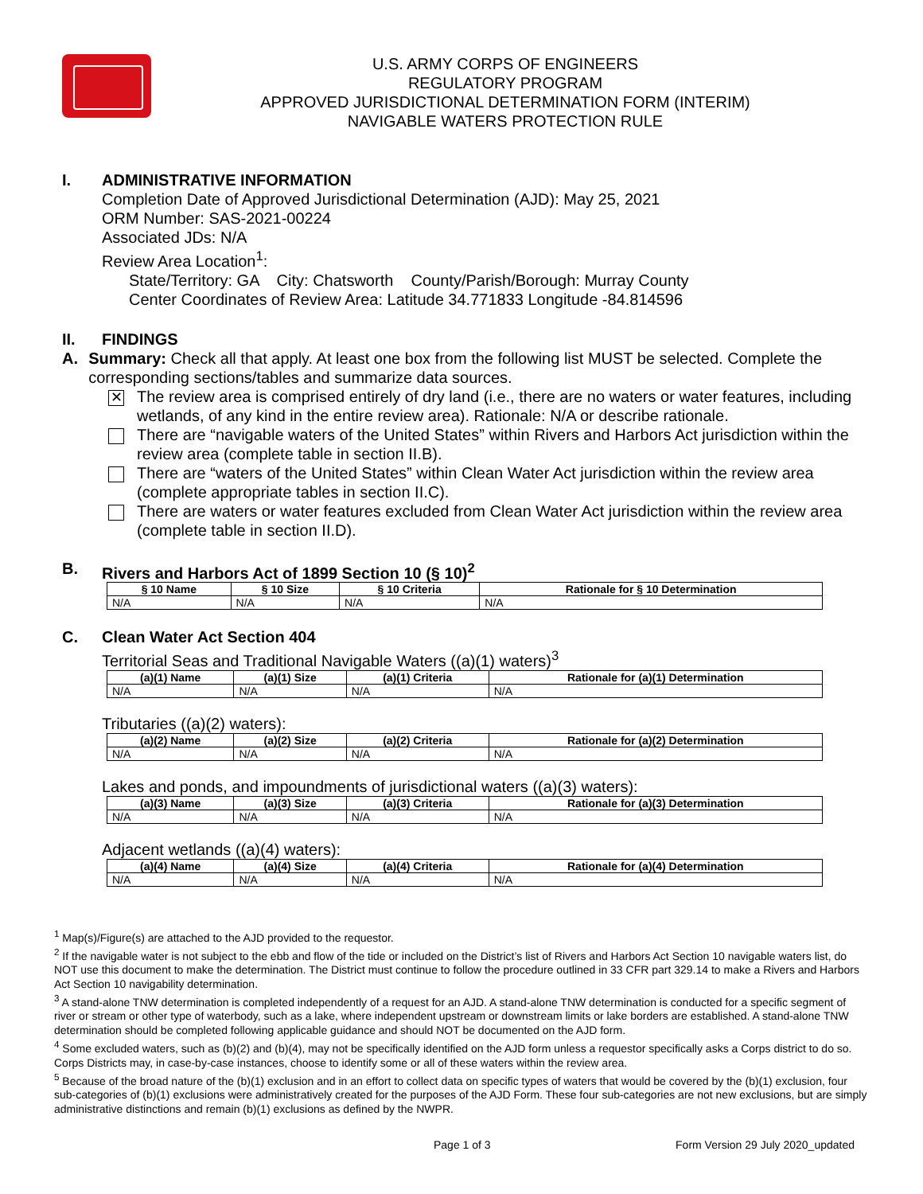U.S. ARMY CORPS OF ENGINEERS
REGULATORY PROGRAM
APPROVED JURISDICTIONAL DETERMINATION FORM (INTERIM)
NAVIGABLE WATERS PROTECTION RULE
I. ADMINISTRATIVE INFORMATION
Completion Date of Approved Jurisdictional Determination (AJD): May 25, 2021
ORM Number: SAS-2021-00224
Associated JDs: N/A
Review Area Location<sup>1</sup>:
State/Territory: GA City: Chatsworth County/Parish/Borough: Murray County
Center Coordinates of Review Area: Latitude 34.771833 Longitude -84.814596
II. FINDINGS
A. Summary: Check all that apply. At least one box from the following list MUST be selected. Complete the corresponding sections/tables and summarize data sources.
✕
The review area is comprised entirely of dry land (i.e., there are no waters or water features, including wetlands, of any kind in the entire review area). Rationale: N/A or describe rationale.
There are “navigable waters of the United States” within Rivers and Harbors Act jurisdiction within the review area (complete table in section II.B).
There are “waters of the United States” within Clean Water Act jurisdiction within the review area (complete appropriate tables in section II.C).
There are waters or water features excluded from Clean Water Act jurisdiction within the review area (complete table in section II.D).
B. Rivers and Harbors Act of 1899 Section 10 (§ 10)<sup>2</sup>
| § 10 Name | § 10 Size | § 10 Criteria | Rationale for § 10 Determination |
| --- | --- | --- | --- |
| N/A | N/A | N/A | N/A |
C. Clean Water Act Section 404
Territorial Seas and Traditional Navigable Waters ((a)(1) waters)<sup>3</sup>
| (a)(1) Name | (a)(1) Size | (a)(1) Criteria | Rationale for (a)(1) Determination |
| --- | --- | --- | --- |
| N/A | N/A | N/A | N/A |
Tributaries ((a)(2) waters):
| (a)(2) Name | (a)(2) Size | (a)(2) Criteria | Rationale for (a)(2) Determination |
| --- | --- | --- | --- |
| N/A | N/A | N/A | N/A |
Lakes and ponds, and impoundments of jurisdictional waters ((a)(3) waters):
| (a)(3) Name | (a)(3) Size | (a)(3) Criteria | Rationale for (a)(3) Determination |
| --- | --- | --- | --- |
| N/A | N/A | N/A | N/A |
Adjacent wetlands ((a)(4) waters):
| (a)(4) Name | (a)(4) Size | (a)(4) Criteria | Rationale for (a)(4) Determination |
| --- | --- | --- | --- |
| N/A | N/A | N/A | N/A |
<sup>1</sup> Map(s)/Figure(s) are attached to the AJD provided to the requestor.
<sup>2</sup> If the navigable water is not subject to the ebb and flow of the tide or included on the District’s list of Rivers and Harbors Act Section 10 navigable waters list, do NOT use this document to make the determination. The District must continue to follow the procedure outlined in 33 CFR part 329.14 to make a Rivers and Harbors Act Section 10 navigability determination.
<sup>3</sup> A stand-alone TNW determination is completed independently of a request for an AJD. A stand-alone TNW determination is conducted for a specific segment of river or stream or other type of waterbody, such as a lake, where independent upstream or downstream limits or lake borders are established. A stand-alone TNW determination should be completed following applicable guidance and should NOT be documented on the AJD form.
<sup>4</sup> Some excluded waters, such as (b)(2) and (b)(4), may not be specifically identified on the AJD form unless a requestor specifically asks a Corps district to do so. Corps Districts may, in case-by-case instances, choose to identify some or all of these waters within the review area.
<sup>5</sup> Because of the broad nature of the (b)(1) exclusion and in an effort to collect data on specific types of waters that would be covered by the (b)(1) exclusion, four sub-categories of (b)(1) exclusions were administratively created for the purposes of the AJD Form. These four sub-categories are not new exclusions, but are simply administrative distinctions and remain (b)(1) exclusions as defined by the NWPR.
Page 1 of 3 Form Version 29 July 2020_updated